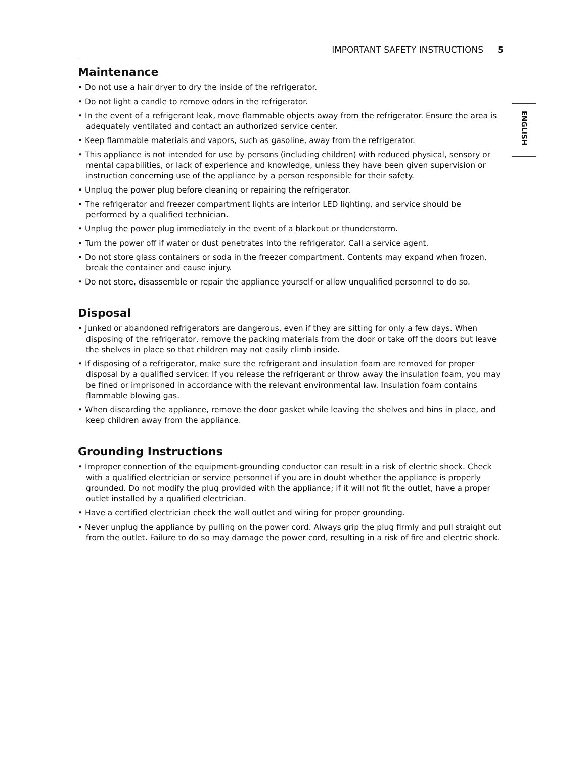IMPORTANT SAFETY INSTRUCTIONS 5
ENGLISH
Maintenance
• Do not use a hair dryer to dry the inside of the refrigerator.
• Do not light a candle to remove odors in the refrigerator.
• In the event of a refrigerant leak, move flammable objects away from the refrigerator. Ensure the area is adequately ventilated and contact an authorized service center.
• Keep flammable materials and vapors, such as gasoline, away from the refrigerator.
• This appliance is not intended for use by persons (including children) with reduced physical, sensory or mental capabilities, or lack of experience and knowledge, unless they have been given supervision or instruction concerning use of the appliance by a person responsible for their safety.
• Unplug the power plug before cleaning or repairing the refrigerator.
• The refrigerator and freezer compartment lights are interior LED lighting, and service should be performed by a qualified technician.
• Unplug the power plug immediately in the event of a blackout or thunderstorm.
• Turn the power off if water or dust penetrates into the refrigerator. Call a service agent.
• Do not store glass containers or soda in the freezer compartment. Contents may expand when frozen, break the container and cause injury.
• Do not store, disassemble or repair the appliance yourself or allow unqualified personnel to do so.
Disposal
• Junked or abandoned refrigerators are dangerous, even if they are sitting for only a few days. When disposing of the refrigerator, remove the packing materials from the door or take off the doors but leave the shelves in place so that children may not easily climb inside.
• If disposing of a refrigerator, make sure the refrigerant and insulation foam are removed for proper disposal by a qualified servicer. If you release the refrigerant or throw away the insulation foam, you may be fined or imprisoned in accordance with the relevant environmental law. Insulation foam contains flammable blowing gas.
• When discarding the appliance, remove the door gasket while leaving the shelves and bins in place, and keep children away from the appliance.
Grounding Instructions
• Improper connection of the equipment-grounding conductor can result in a risk of electric shock. Check with a qualified electrician or service personnel if you are in doubt whether the appliance is properly grounded. Do not modify the plug provided with the appliance; if it will not fit the outlet, have a proper outlet installed by a qualified electrician.
• Have a certified electrician check the wall outlet and wiring for proper grounding.
• Never unplug the appliance by pulling on the power cord. Always grip the plug firmly and pull straight out from the outlet. Failure to do so may damage the power cord, resulting in a risk of fire and electric shock.